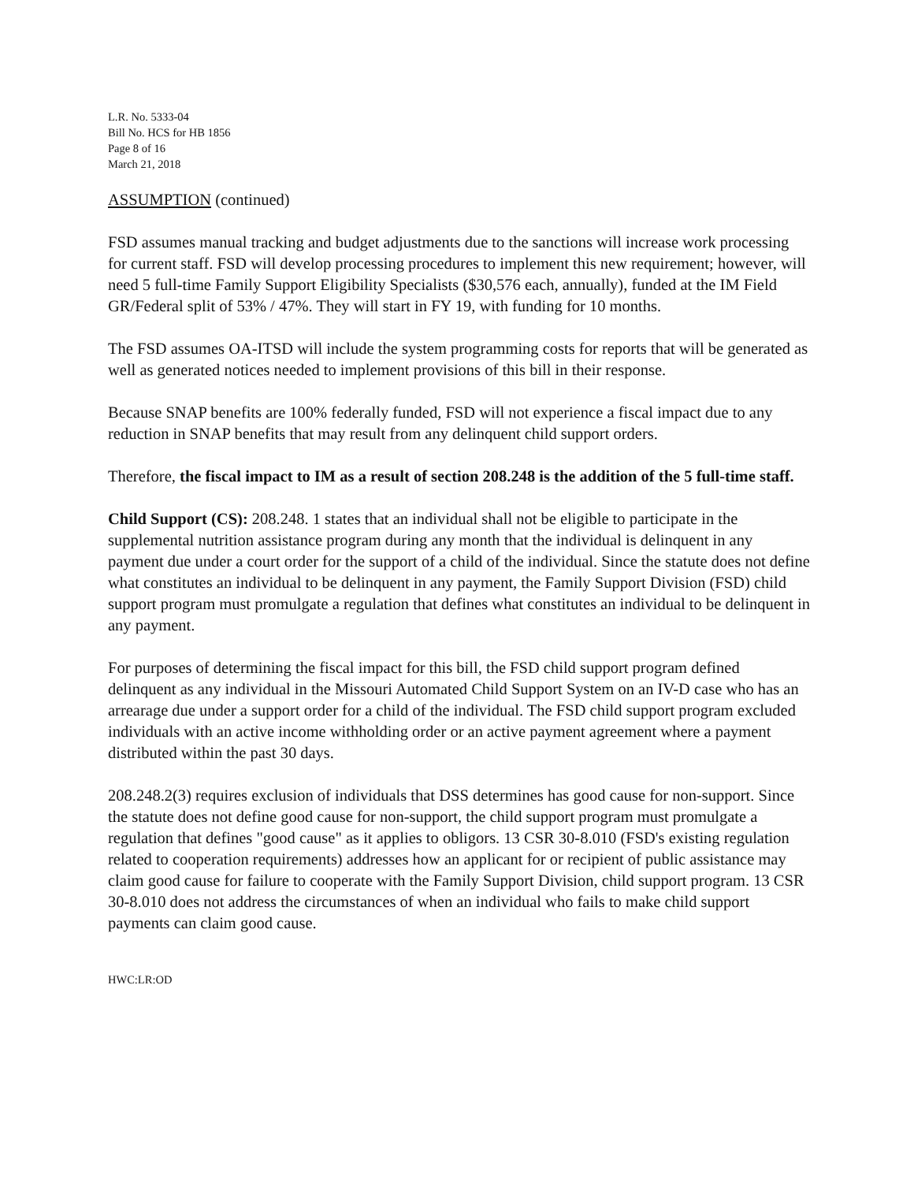L.R. No. 5333-04
Bill No. HCS for HB 1856
Page 8 of 16
March 21, 2018
ASSUMPTION (continued)
FSD assumes manual tracking and budget adjustments due to the sanctions will increase work processing for current staff. FSD will develop processing procedures to implement this new requirement; however, will need 5 full-time Family Support Eligibility Specialists ($30,576 each, annually), funded at the IM Field GR/Federal split of 53% / 47%. They will start in FY 19, with funding for 10 months.
The FSD assumes OA-ITSD will include the system programming costs for reports that will be generated as well as generated notices needed to implement provisions of this bill in their response.
Because SNAP benefits are 100% federally funded, FSD will not experience a fiscal impact due to any reduction in SNAP benefits that may result from any delinquent child support orders.
Therefore, the fiscal impact to IM as a result of section 208.248 is the addition of the 5 full-time staff.
Child Support (CS): 208.248. 1 states that an individual shall not be eligible to participate in the supplemental nutrition assistance program during any month that the individual is delinquent in any payment due under a court order for the support of a child of the individual. Since the statute does not define what constitutes an individual to be delinquent in any payment, the Family Support Division (FSD) child support program must promulgate a regulation that defines what constitutes an individual to be delinquent in any payment.
For purposes of determining the fiscal impact for this bill, the FSD child support program defined delinquent as any individual in the Missouri Automated Child Support System on an IV-D case who has an arrearage due under a support order for a child of the individual. The FSD child support program excluded individuals with an active income withholding order or an active payment agreement where a payment distributed within the past 30 days.
208.248.2(3) requires exclusion of individuals that DSS determines has good cause for non-support. Since the statute does not define good cause for non-support, the child support program must promulgate a regulation that defines "good cause" as it applies to obligors. 13 CSR 30-8.010 (FSD's existing regulation related to cooperation requirements) addresses how an applicant for or recipient of public assistance may claim good cause for failure to cooperate with the Family Support Division, child support program. 13 CSR 30-8.010 does not address the circumstances of when an individual who fails to make child support payments can claim good cause.
HWC:LR:OD